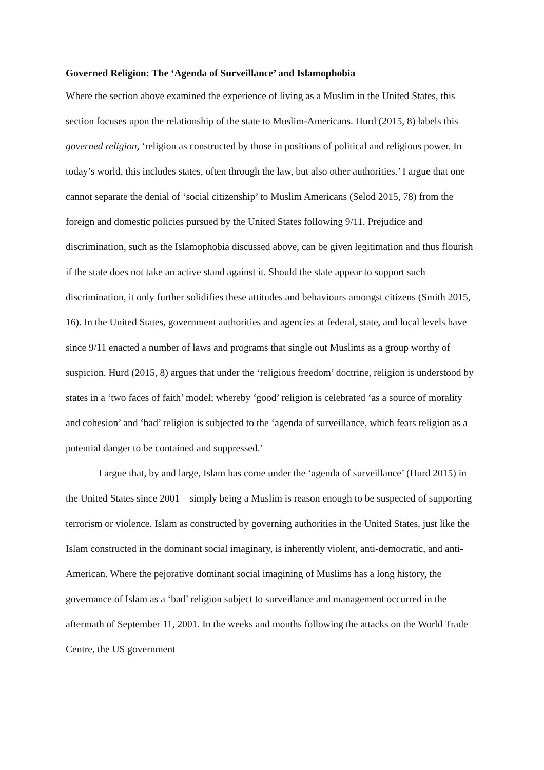Governed Religion: The ‘Agenda of Surveillance’ and Islamophobia
Where the section above examined the experience of living as a Muslim in the United States, this section focuses upon the relationship of the state to Muslim-Americans. Hurd (2015, 8) labels this governed religion, ‘religion as constructed by those in positions of political and religious power. In today’s world, this includes states, often through the law, but also other authorities.’ I argue that one cannot separate the denial of ‘social citizenship’ to Muslim Americans (Selod 2015, 78) from the foreign and domestic policies pursued by the United States following 9/11. Prejudice and discrimination, such as the Islamophobia discussed above, can be given legitimation and thus flourish if the state does not take an active stand against it. Should the state appear to support such discrimination, it only further solidifies these attitudes and behaviours amongst citizens (Smith 2015, 16). In the United States, government authorities and agencies at federal, state, and local levels have since 9/11 enacted a number of laws and programs that single out Muslims as a group worthy of suspicion. Hurd (2015, 8) argues that under the ‘religious freedom’ doctrine, religion is understood by states in a ‘two faces of faith’ model; whereby ‘good’ religion is celebrated ‘as a source of morality and cohesion’ and ‘bad’ religion is subjected to the ‘agenda of surveillance, which fears religion as a potential danger to be contained and suppressed.’
I argue that, by and large, Islam has come under the ‘agenda of surveillance’ (Hurd 2015) in the United States since 2001—simply being a Muslim is reason enough to be suspected of supporting terrorism or violence. Islam as constructed by governing authorities in the United States, just like the Islam constructed in the dominant social imaginary, is inherently violent, anti-democratic, and anti-American. Where the pejorative dominant social imagining of Muslims has a long history, the governance of Islam as a ‘bad’ religion subject to surveillance and management occurred in the aftermath of September 11, 2001. In the weeks and months following the attacks on the World Trade Centre, the US government